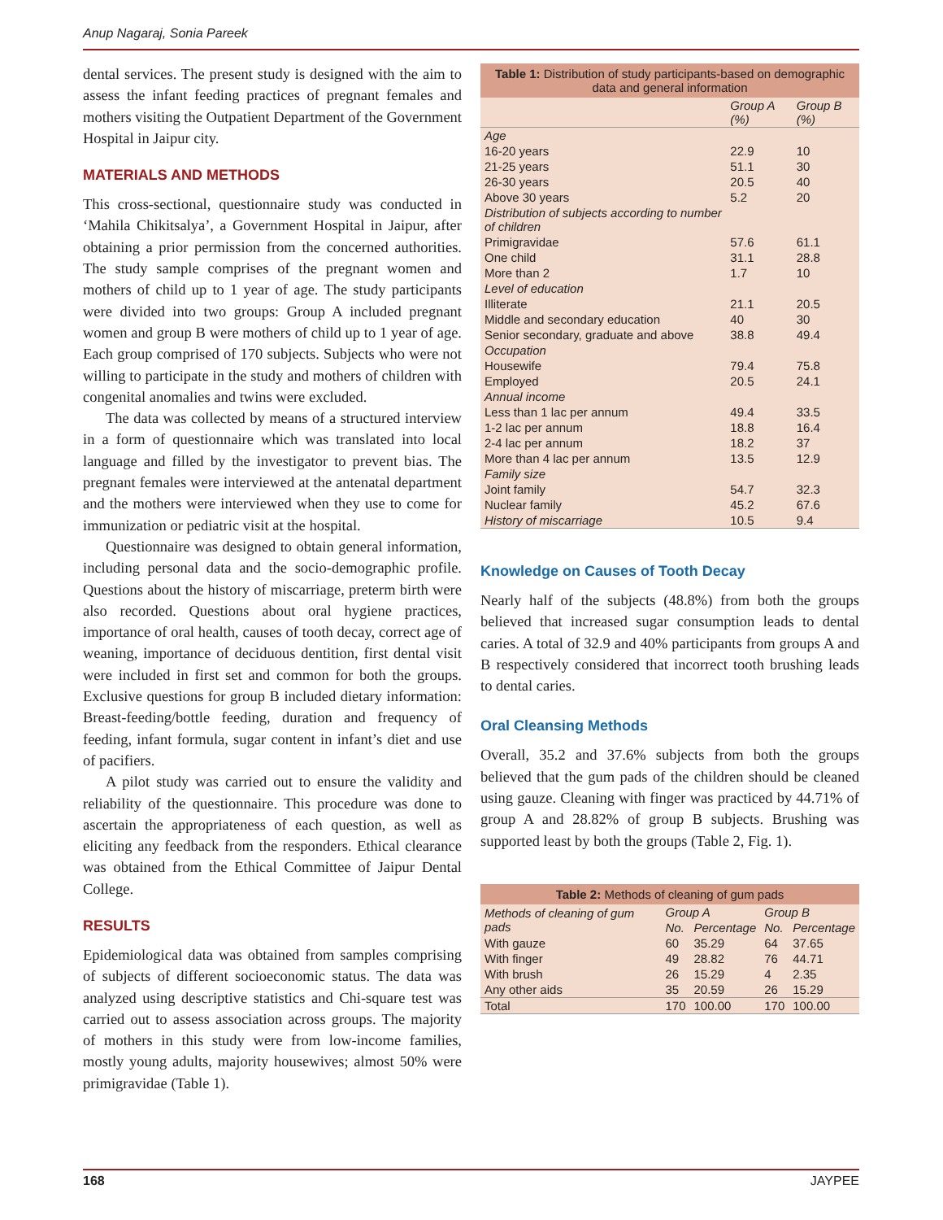Anup Nagaraj, Sonia Pareek
dental services. The present study is designed with the aim to assess the infant feeding practices of pregnant females and mothers visiting the Outpatient Department of the Government Hospital in Jaipur city.
MATERIALS AND METHODS
This cross-sectional, questionnaire study was conducted in ‘Mahila Chikitsalya’, a Government Hospital in Jaipur, after obtaining a prior permission from the concerned authorities. The study sample comprises of the pregnant women and mothers of child up to 1 year of age. The study participants were divided into two groups: Group A included pregnant women and group B were mothers of child up to 1 year of age. Each group comprised of 170 subjects. Subjects who were not willing to participate in the study and mothers of children with congenital anomalies and twins were excluded.
The data was collected by means of a structured interview in a form of questionnaire which was translated into local language and filled by the investigator to prevent bias. The pregnant females were interviewed at the antenatal department and the mothers were interviewed when they use to come for immunization or pediatric visit at the hospital.
Questionnaire was designed to obtain general information, including personal data and the socio-demographic profile. Questions about the history of miscarriage, preterm birth were also recorded. Questions about oral hygiene practices, importance of oral health, causes of tooth decay, correct age of weaning, importance of deciduous dentition, first dental visit were included in first set and common for both the groups. Exclusive questions for group B included dietary information: Breast-feeding/bottle feeding, duration and frequency of feeding, infant formula, sugar content in infant’s diet and use of pacifiers.
A pilot study was carried out to ensure the validity and reliability of the questionnaire. This procedure was done to ascertain the appropriateness of each question, as well as eliciting any feedback from the responders. Ethical clearance was obtained from the Ethical Committee of Jaipur Dental College.
RESULTS
Epidemiological data was obtained from samples comprising of subjects of different socioeconomic status. The data was analyzed using descriptive statistics and Chi-square test was carried out to assess association across groups. The majority of mothers in this study were from low-income families, mostly young adults, majority housewives; almost 50% were primigravidae (Table 1).
Table 1: Distribution of study participants-based on demographic data and general information
| | Group A (%) | Group B (%) |
| --- | --- | --- |
| Age | | |
| 16-20 years | 22.9 | 10 |
| 21-25 years | 51.1 | 30 |
| 26-30 years | 20.5 | 40 |
| Above 30 years | 5.2 | 20 |
| Distribution of subjects according to number of children | | |
| Primigravidae | 57.6 | 61.1 |
| One child | 31.1 | 28.8 |
| More than 2 | 1.7 | 10 |
| Level of education | | |
| Illiterate | 21.1 | 20.5 |
| Middle and secondary education | 40 | 30 |
| Senior secondary, graduate and above | 38.8 | 49.4 |
| Occupation | | |
| Housewife | 79.4 | 75.8 |
| Employed | 20.5 | 24.1 |
| Annual income | | |
| Less than 1 lac per annum | 49.4 | 33.5 |
| 1-2 lac per annum | 18.8 | 16.4 |
| 2-4 lac per annum | 18.2 | 37 |
| More than 4 lac per annum | 13.5 | 12.9 |
| Family size | | |
| Joint family | 54.7 | 32.3 |
| Nuclear family | 45.2 | 67.6 |
| History of miscarriage | 10.5 | 9.4 |
Knowledge on Causes of Tooth Decay
Nearly half of the subjects (48.8%) from both the groups believed that increased sugar consumption leads to dental caries. A total of 32.9 and 40% participants from groups A and B respectively considered that incorrect tooth brushing leads to dental caries.
Oral Cleansing Methods
Overall, 35.2 and 37.6% subjects from both the groups believed that the gum pads of the children should be cleaned using gauze. Cleaning with finger was practiced by 44.71% of group A and 28.82% of group B subjects. Brushing was supported least by both the groups (Table 2, Fig. 1).
Table 2: Methods of cleaning of gum pads
| Methods of cleaning of gum pads | Group A | | Group B | |
| --- | --- | --- | --- | --- |
| | No. | Percentage | No. | Percentage |
| With gauze | 60 | 35.29 | 64 | 37.65 |
| With finger | 49 | 28.82 | 76 | 44.71 |
| With brush | 26 | 15.29 | 4 | 2.35 |
| Any other aids | 35 | 20.59 | 26 | 15.29 |
| Total | 170 | 100.00 | 170 | 100.00 |
168 JAYPEE